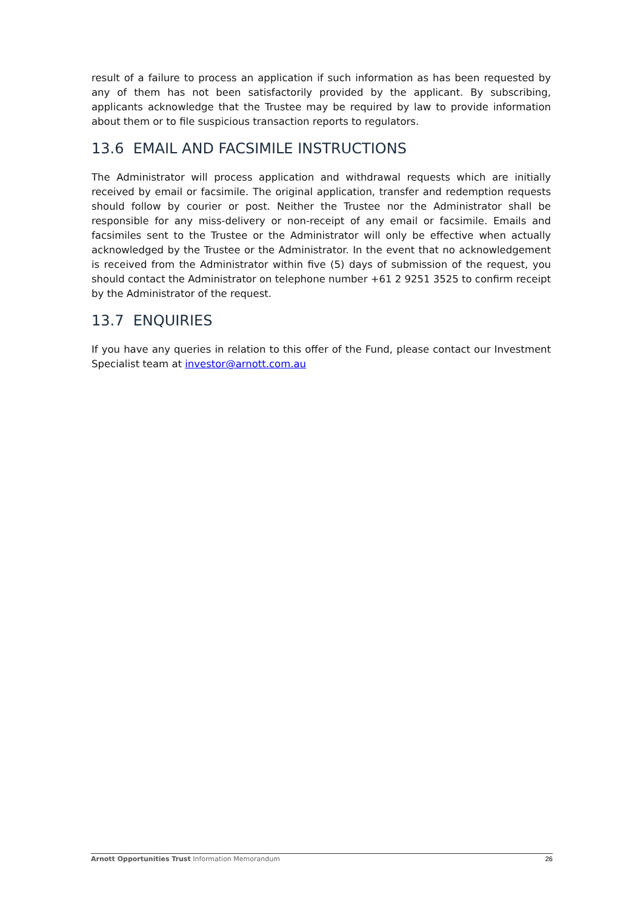result of a failure to process an application if such information as has been requested by any of them has not been satisfactorily provided by the applicant. By subscribing, applicants acknowledge that the Trustee may be required by law to provide information about them or to file suspicious transaction reports to regulators.
13.6 EMAIL AND FACSIMILE INSTRUCTIONS
The Administrator will process application and withdrawal requests which are initially received by email or facsimile. The original application, transfer and redemption requests should follow by courier or post. Neither the Trustee nor the Administrator shall be responsible for any miss-delivery or non-receipt of any email or facsimile. Emails and facsimiles sent to the Trustee or the Administrator will only be effective when actually acknowledged by the Trustee or the Administrator. In the event that no acknowledgement is received from the Administrator within five (5) days of submission of the request, you should contact the Administrator on telephone number +61 2 9251 3525 to confirm receipt by the Administrator of the request.
13.7 ENQUIRIES
If you have any queries in relation to this offer of the Fund, please contact our Investment Specialist team at investor@arnott.com.au
Arnott Opportunities Trust Information Memorandum 26